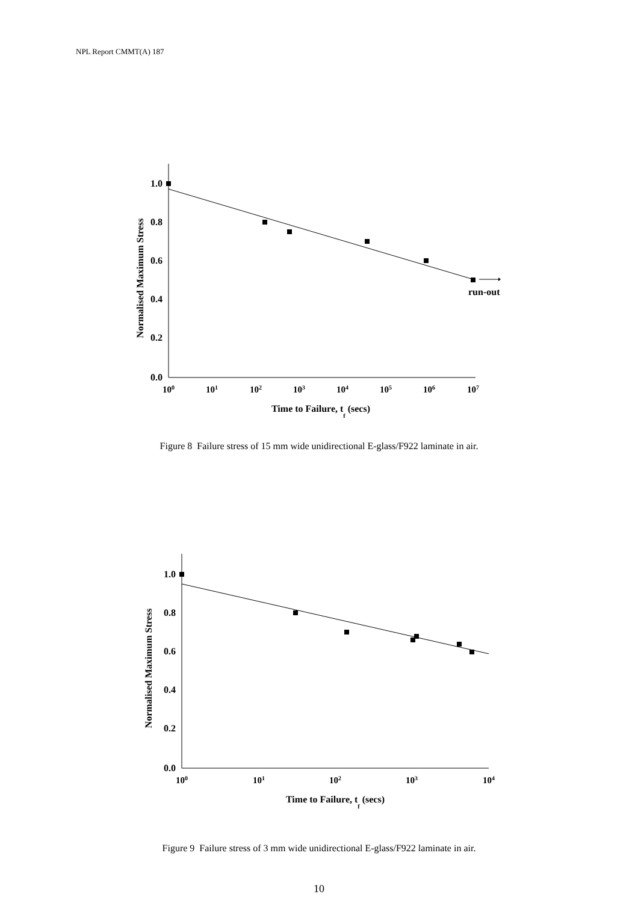NPL Report CMMT(A) 187
1.0
0.8
0.6
0.4
0.2
0.0
100
101
102
103
104
105
106
107
Time to Failure, tf (secs)
Normalised Maximum Stress
run-out
Figure 8 Failure stress of 15 mm wide unidirectional E-glass/F922 laminate in air.
1.0
0.8
0.6
0.4
0.2
0.0
100
101
102
103
104
Time to Failure, tf (secs)
Normalised Maximum Stress
Figure 9 Failure stress of 3 mm wide unidirectional E-glass/F922 laminate in air.
10